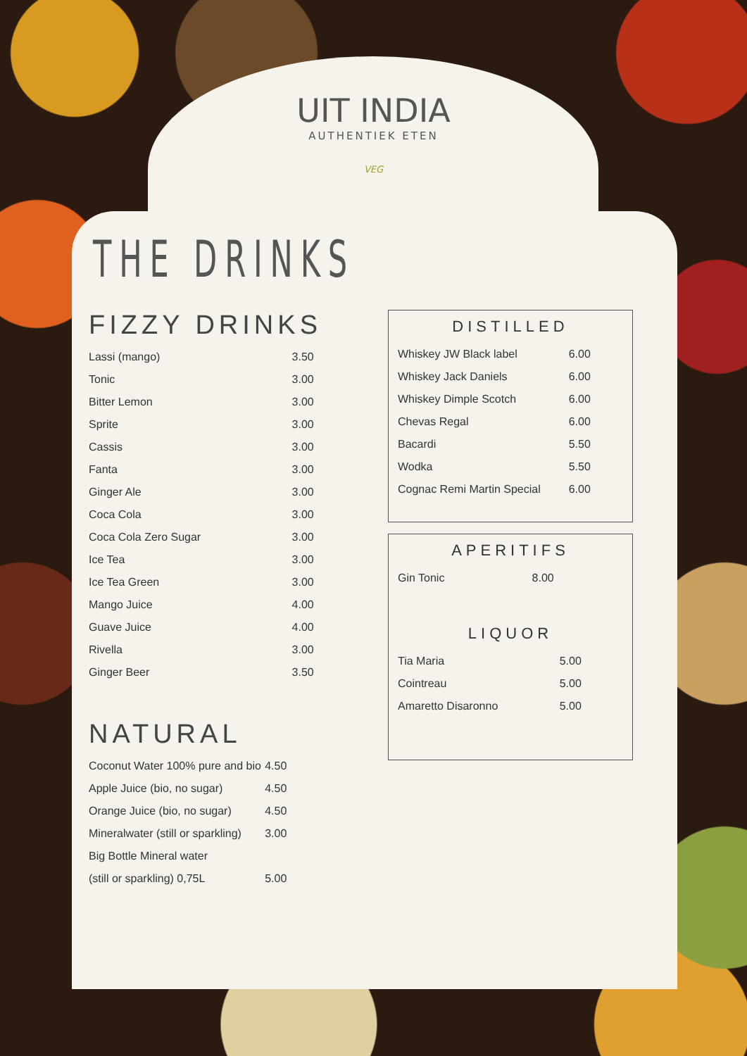UIT INDIA
AUTHENTIEK ETEN
VEG
THE DRINKS
FIZZY DRINKS
| Lassi (mango) | 3.50 |
| Tonic | 3.00 |
| Bitter Lemon | 3.00 |
| Sprite | 3.00 |
| Cassis | 3.00 |
| Fanta | 3.00 |
| Ginger Ale | 3.00 |
| Coca Cola | 3.00 |
| Coca Cola Zero Sugar | 3.00 |
| Ice Tea | 3.00 |
| Ice Tea Green | 3.00 |
| Mango Juice | 4.00 |
| Guave Juice | 4.00 |
| Rivella | 3.00 |
| Ginger Beer | 3.50 |
NATURAL
| Coconut Water 100% pure and bio | 4.50 |
| Apple Juice (bio, no sugar) | 4.50 |
| Orange Juice (bio, no sugar) | 4.50 |
| Mineralwater (still or sparkling) | 3.00 |
| Big Bottle Mineral water | |
| (still or sparkling) 0,75L | 5.00 |
DISTILLED
| Whiskey JW Black label | 6.00 |
| Whiskey Jack Daniels | 6.00 |
| Whiskey Dimple Scotch | 6.00 |
| Chevas Regal | 6.00 |
| Bacardi | 5.50 |
| Wodka | 5.50 |
| Cognac Remi Martin Special | 6.00 |
APERITIFS
| Gin Tonic | 8.00 |
LIQUOR
| Tia Maria | 5.00 |
| Cointreau | 5.00 |
| Amaretto Disaronno | 5.00 |